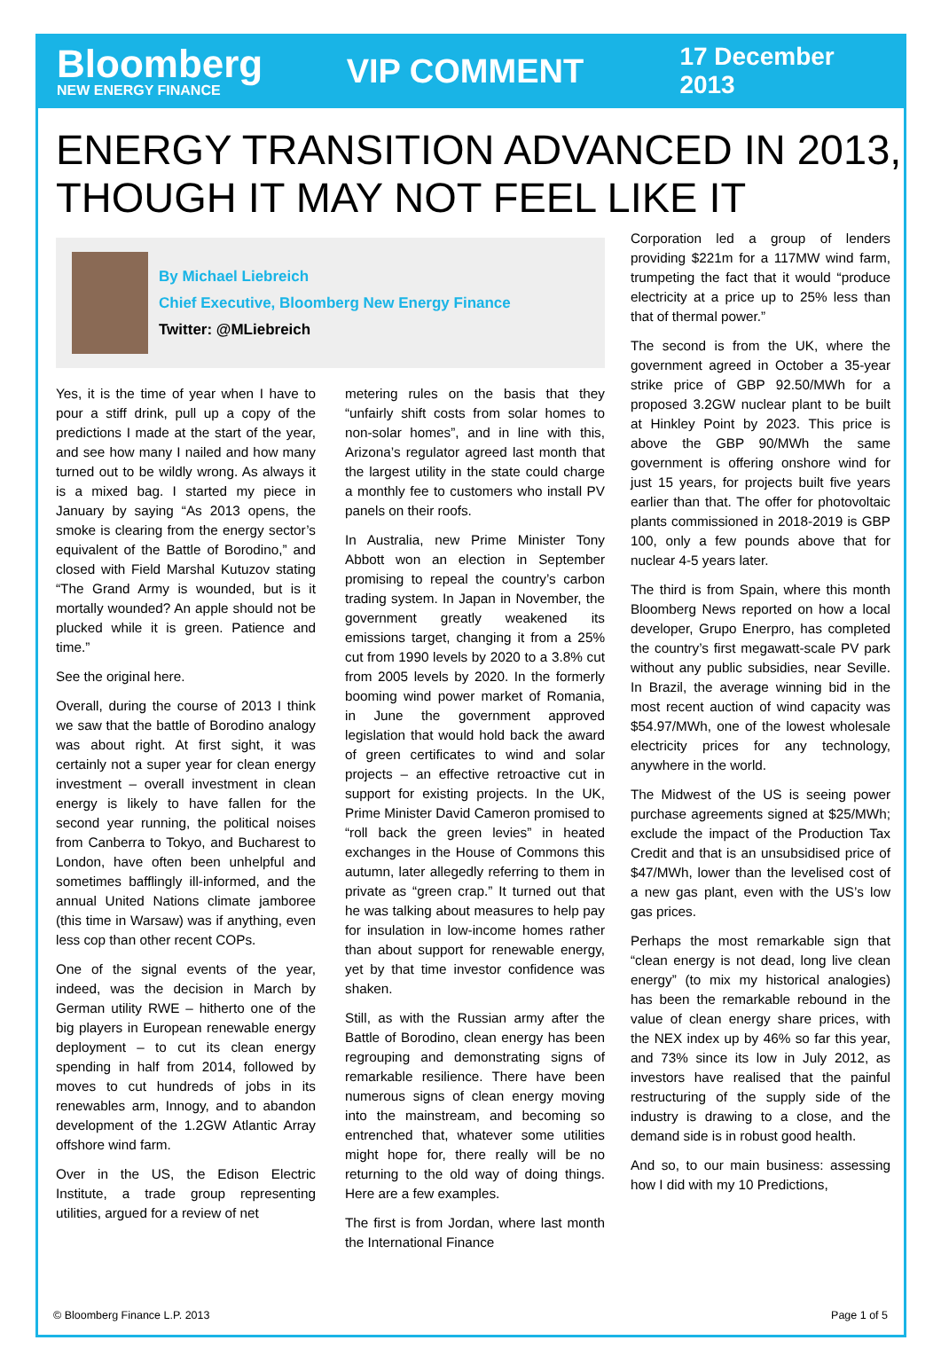Bloomberg
NEW ENERGY FINANCE
VIP COMMENT
17 December 2013
ENERGY TRANSITION ADVANCED IN 2013, THOUGH IT MAY NOT FEEL LIKE IT
By Michael Liebreich
Chief Executive, Bloomberg New Energy Finance
Twitter: @MLiebreich
Yes, it is the time of year when I have to pour a stiff drink, pull up a copy of the predictions I made at the start of the year, and see how many I nailed and how many turned out to be wildly wrong. As always it is a mixed bag. I started my piece in January by saying “As 2013 opens, the smoke is clearing from the energy sector’s equivalent of the Battle of Borodino,” and closed with Field Marshal Kutuzov stating “The Grand Army is wounded, but is it mortally wounded? An apple should not be plucked while it is green. Patience and time.”
See the original here.
Overall, during the course of 2013 I think we saw that the battle of Borodino analogy was about right. At first sight, it was certainly not a super year for clean energy investment – overall investment in clean energy is likely to have fallen for the second year running, the political noises from Canberra to Tokyo, and Bucharest to London, have often been unhelpful and sometimes bafflingly ill-informed, and the annual United Nations climate jamboree (this time in Warsaw) was if anything, even less cop than other recent COPs.
One of the signal events of the year, indeed, was the decision in March by German utility RWE – hitherto one of the big players in European renewable energy deployment – to cut its clean energy spending in half from 2014, followed by moves to cut hundreds of jobs in its renewables arm, Innogy, and to abandon development of the 1.2GW Atlantic Array offshore wind farm.
Over in the US, the Edison Electric Institute, a trade group representing utilities, argued for a review of net
metering rules on the basis that they “unfairly shift costs from solar homes to non-solar homes”, and in line with this, Arizona’s regulator agreed last month that the largest utility in the state could charge a monthly fee to customers who install PV panels on their roofs.
In Australia, new Prime Minister Tony Abbott won an election in September promising to repeal the country’s carbon trading system. In Japan in November, the government greatly weakened its emissions target, changing it from a 25% cut from 1990 levels by 2020 to a 3.8% cut from 2005 levels by 2020. In the formerly booming wind power market of Romania, in June the government approved legislation that would hold back the award of green certificates to wind and solar projects – an effective retroactive cut in support for existing projects. In the UK, Prime Minister David Cameron promised to “roll back the green levies” in heated exchanges in the House of Commons this autumn, later allegedly referring to them in private as “green crap.” It turned out that he was talking about measures to help pay for insulation in low-income homes rather than about support for renewable energy, yet by that time investor confidence was shaken.
Still, as with the Russian army after the Battle of Borodino, clean energy has been regrouping and demonstrating signs of remarkable resilience. There have been numerous signs of clean energy moving into the mainstream, and becoming so entrenched that, whatever some utilities might hope for, there really will be no returning to the old way of doing things. Here are a few examples.
The first is from Jordan, where last month the International Finance
Corporation led a group of lenders providing $221m for a 117MW wind farm, trumpeting the fact that it would “produce electricity at a price up to 25% less than that of thermal power.”
The second is from the UK, where the government agreed in October a 35-year strike price of GBP 92.50/MWh for a proposed 3.2GW nuclear plant to be built at Hinkley Point by 2023. This price is above the GBP 90/MWh the same government is offering onshore wind for just 15 years, for projects built five years earlier than that. The offer for photovoltaic plants commissioned in 2018-2019 is GBP 100, only a few pounds above that for nuclear 4-5 years later.
The third is from Spain, where this month Bloomberg News reported on how a local developer, Grupo Enerpro, has completed the country’s first megawatt-scale PV park without any public subsidies, near Seville. In Brazil, the average winning bid in the most recent auction of wind capacity was $54.97/MWh, one of the lowest wholesale electricity prices for any technology, anywhere in the world.
The Midwest of the US is seeing power purchase agreements signed at $25/MWh; exclude the impact of the Production Tax Credit and that is an unsubsidised price of $47/MWh, lower than the levelised cost of a new gas plant, even with the US’s low gas prices.
Perhaps the most remarkable sign that “clean energy is not dead, long live clean energy” (to mix my historical analogies) has been the remarkable rebound in the value of clean energy share prices, with the NEX index up by 46% so far this year, and 73% since its low in July 2012, as investors have realised that the painful restructuring of the supply side of the industry is drawing to a close, and the demand side is in robust good health.
And so, to our main business: assessing how I did with my 10 Predictions,
© Bloomberg Finance L.P. 2013 Page 1 of 5